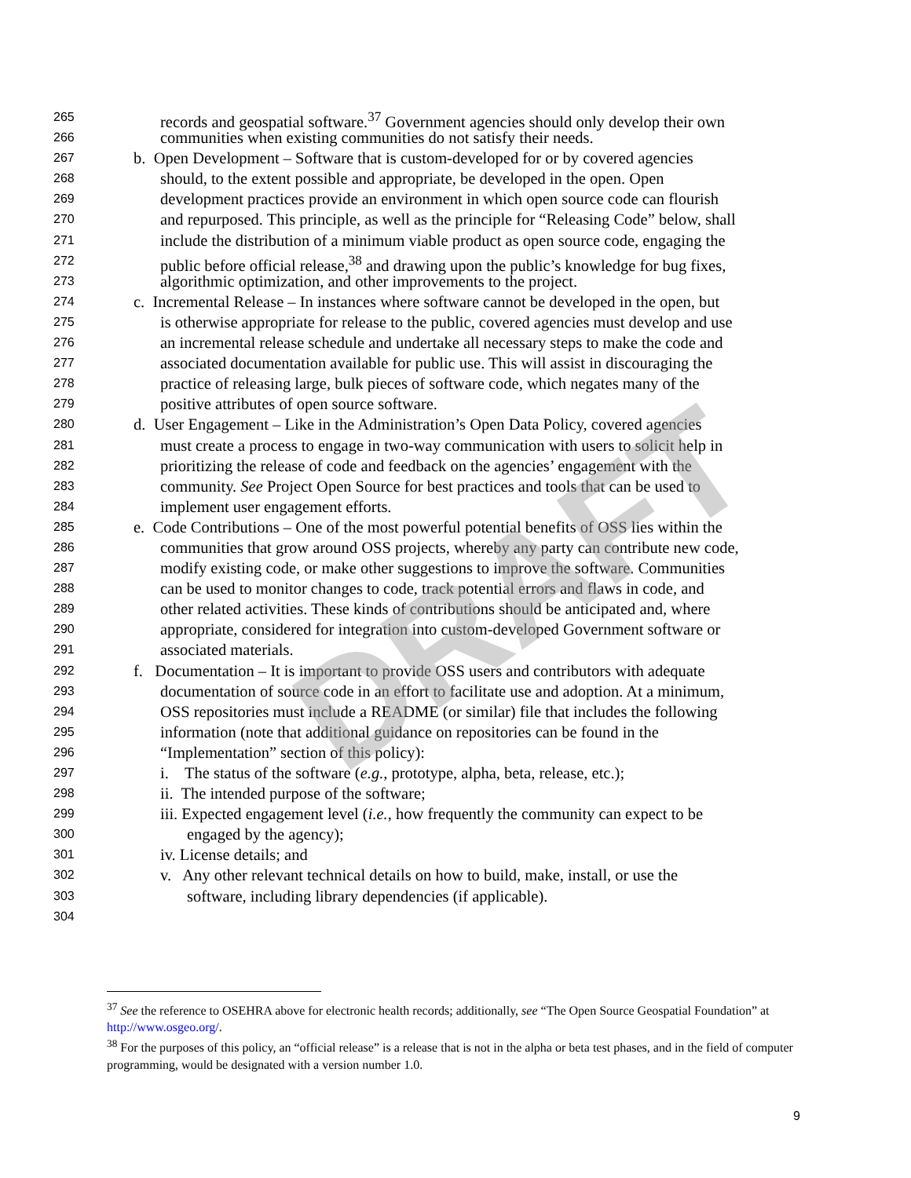265 records and geospatial software.<sup>37</sup> Government agencies should only develop their own
266 communities when existing communities do not satisfy their needs.
267 b. Open Development – Software that is custom-developed for or by covered agencies
268 should, to the extent possible and appropriate, be developed in the open. Open
269 development practices provide an environment in which open source code can flourish
270 and repurposed. This principle, as well as the principle for “Releasing Code” below, shall
271 include the distribution of a minimum viable product as open source code, engaging the
272 public before official release,<sup>38</sup> and drawing upon the public’s knowledge for bug fixes,
273 algorithmic optimization, and other improvements to the project.
274 c. Incremental Release – In instances where software cannot be developed in the open, but
275 is otherwise appropriate for release to the public, covered agencies must develop and use
276 an incremental release schedule and undertake all necessary steps to make the code and
277 associated documentation available for public use. This will assist in discouraging the
278 practice of releasing large, bulk pieces of software code, which negates many of the
279 positive attributes of open source software.
280 d. User Engagement – Like in the Administration’s Open Data Policy, covered agencies
281 must create a process to engage in two-way communication with users to solicit help in
282 prioritizing the release of code and feedback on the agencies’ engagement with the
283 community. See Project Open Source for best practices and tools that can be used to
284 implement user engagement efforts.
285 e. Code Contributions – One of the most powerful potential benefits of OSS lies within the
286 communities that grow around OSS projects, whereby any party can contribute new code,
287 modify existing code, or make other suggestions to improve the software. Communities
288 can be used to monitor changes to code, track potential errors and flaws in code, and
289 other related activities. These kinds of contributions should be anticipated and, where
290 appropriate, considered for integration into custom-developed Government software or
291 associated materials.
292 f. Documentation – It is important to provide OSS users and contributors with adequate
293 documentation of source code in an effort to facilitate use and adoption. At a minimum,
294 OSS repositories must include a README (or similar) file that includes the following
295 information (note that additional guidance on repositories can be found in the
296 “Implementation” section of this policy):
297 i. The status of the software (e.g., prototype, alpha, beta, release, etc.);
298 ii. The intended purpose of the software;
299 iii. Expected engagement level (i.e., how frequently the community can expect to be
300 engaged by the agency);
301 iv. License details; and
302 v. Any other relevant technical details on how to build, make, install, or use the
303 software, including library dependencies (if applicable).
304
DRAFT
<sup>37</sup> See the reference to OSEHRA above for electronic health records; additionally, see “The Open Source Geospatial Foundation” at http://www.osgeo.org/.
<sup>38</sup> For the purposes of this policy, an “official release” is a release that is not in the alpha or beta test phases, and in the field of computer programming, would be designated with a version number 1.0.
9